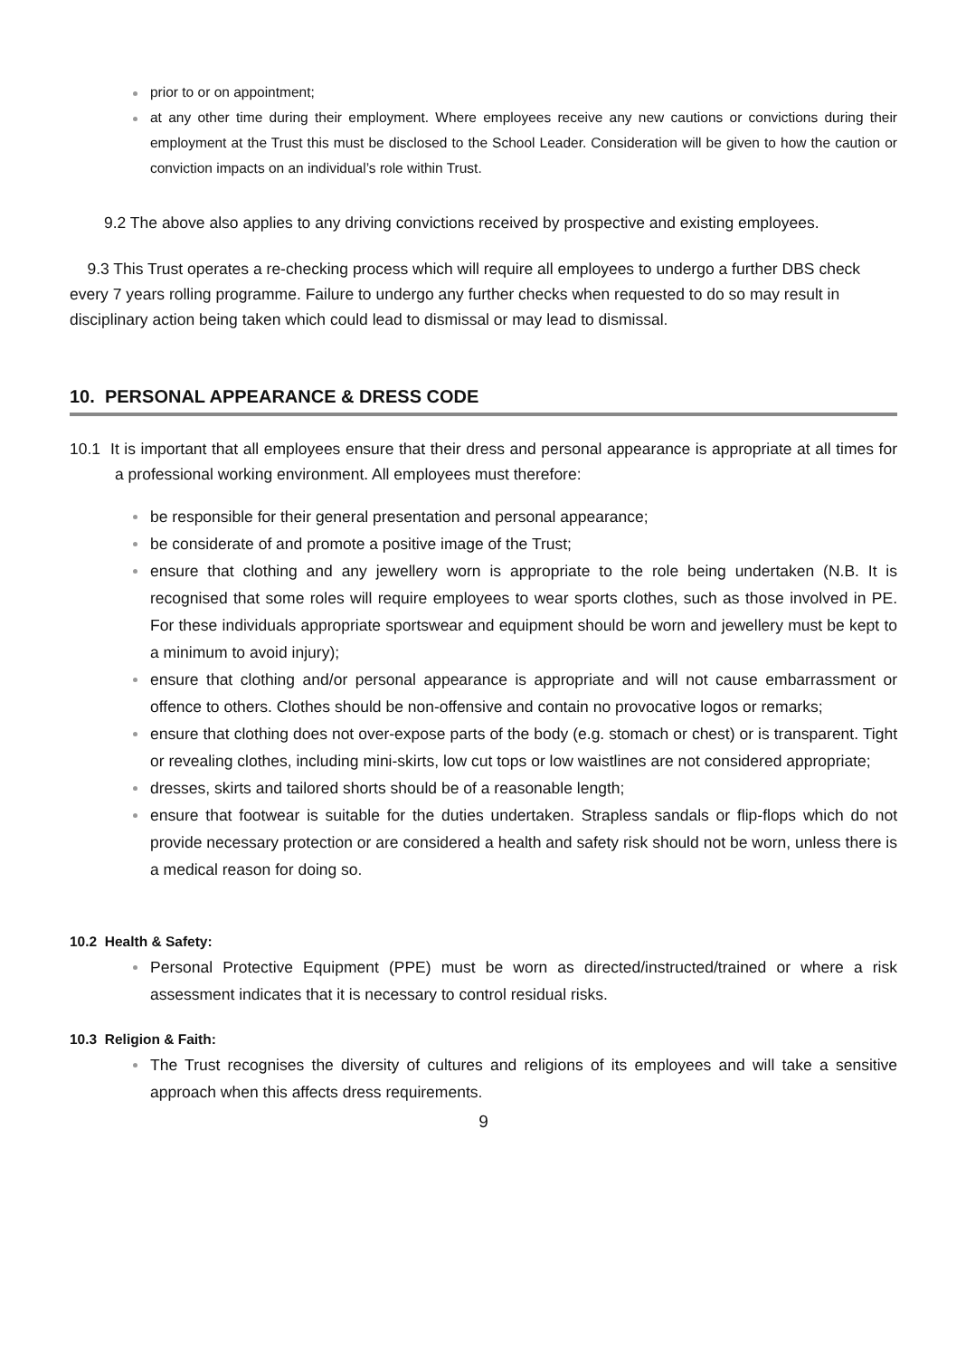prior to or on appointment;
at any other time during their employment. Where employees receive any new cautions or convictions during their employment at the Trust this must be disclosed to the School Leader. Consideration will be given to how the caution or conviction impacts on an individual’s role within Trust.
9.2 The above also applies to any driving convictions received by prospective and existing employees.
9.3 This Trust operates a re-checking process which will require all employees to undergo a further DBS check every 7 years rolling programme. Failure to undergo any further checks when requested to do so may result in disciplinary action being taken which could lead to dismissal or may lead to dismissal.
10. PERSONAL APPEARANCE & DRESS CODE
10.1 It is important that all employees ensure that their dress and personal appearance is appropriate at all times for a professional working environment. All employees must therefore:
be responsible for their general presentation and personal appearance;
be considerate of and promote a positive image of the Trust;
ensure that clothing and any jewellery worn is appropriate to the role being undertaken (N.B. It is recognised that some roles will require employees to wear sports clothes, such as those involved in PE. For these individuals appropriate sportswear and equipment should be worn and jewellery must be kept to a minimum to avoid injury);
ensure that clothing and/or personal appearance is appropriate and will not cause embarrassment or offence to others. Clothes should be non-offensive and contain no provocative logos or remarks;
ensure that clothing does not over-expose parts of the body (e.g. stomach or chest) or is transparent. Tight or revealing clothes, including mini-skirts, low cut tops or low waistlines are not considered appropriate;
dresses, skirts and tailored shorts should be of a reasonable length;
ensure that footwear is suitable for the duties undertaken. Strapless sandals or flip-flops which do not provide necessary protection or are considered a health and safety risk should not be worn, unless there is a medical reason for doing so.
10.2 Health & Safety:
Personal Protective Equipment (PPE) must be worn as directed/instructed/trained or where a risk assessment indicates that it is necessary to control residual risks.
10.3 Religion & Faith:
The Trust recognises the diversity of cultures and religions of its employees and will take a sensitive approach when this affects dress requirements.
9